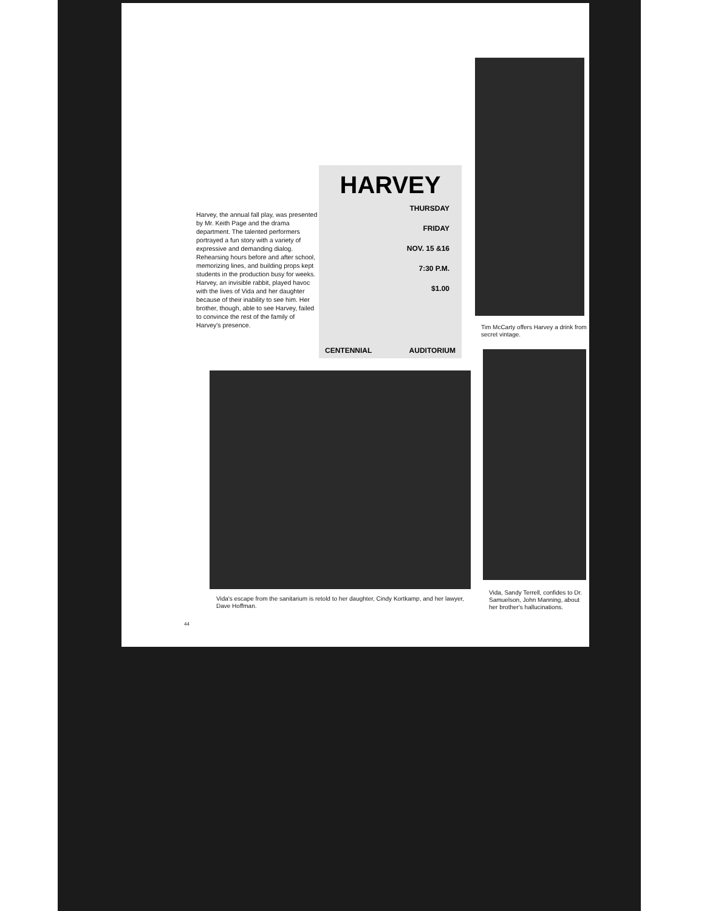Harvey, the annual fall play, was presented by Mr. Keith Page and the drama department. The talented performers portrayed a fun story with a variety of expressive and demanding dialog. Rehearsing hours before and after school, memorizing lines, and building props kept students in the production busy for weeks. Harvey, an invisible rabbit, played havoc with the lives of Vida and her daughter because of their inability to see him. Her brother, though, able to see Harvey, failed to convince the rest of the family of Harvey's presence.
HARVEY
THURSDAY
FRIDAY
NOV. 15 &16
7:30 P.M.
$1.00
CENTENNIAL AUDITORIUM
Tim McCarty offers Harvey a drink from secret vintage.
Vida's escape from the sanitarium is retold to her daughter, Cindy Kortkamp, and her lawyer, Dave Hoffman.
Vida, Sandy Terrell, confides to Dr. Samuelson, John Manning, about her brother's hallucinations.
44